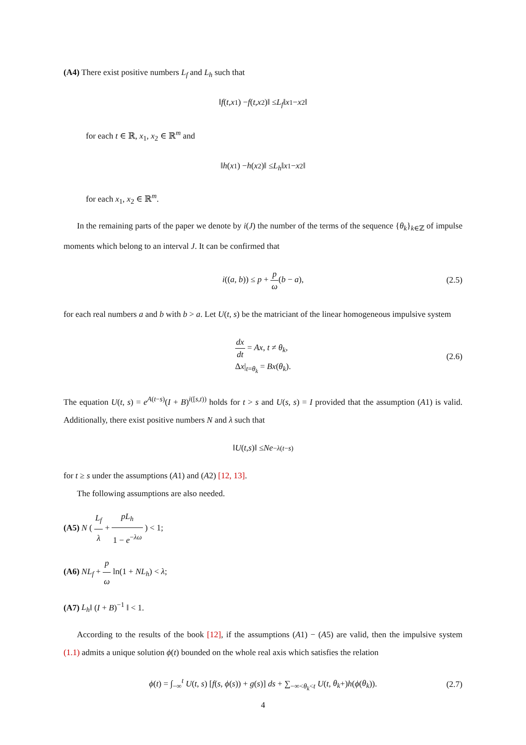(A4) There exist positive numbers L<sub>f</sub> and L<sub>h</sub> such that
‖ f (t, x<sub>1</sub>) − f (t, x<sub>2</sub>)‖ ≤ L<sub>f</sub> ‖ x<sub>1</sub> − x<sub>2</sub>‖
for each t ∈ ℝ, x<sub>1</sub>, x<sub>2</sub> ∈ ℝ<sup>m</sup> and
‖ h (x<sub>1</sub>) − h (x<sub>2</sub>)‖ ≤ L<sub>h</sub> ‖ x<sub>1</sub> − x<sub>2</sub>‖
for each x<sub>1</sub>, x<sub>2</sub> ∈ ℝ<sup>m</sup>.
In the remaining parts of the paper we denote by i(J) the number of the terms of the sequence {θ<sub>k</sub>}<sub>k∈ℤ</sub> of impulse moments which belong to an interval J. It can be confirmed that
i((a, b)) ≤ p + p ω(b − a), (2.5)
for each real numbers a and b with b > a. Let U(t, s) be the matriciant of the linear homogeneous impulsive system
dx dt = Ax, t ≠ θ<sub>k</sub>,
Δx|<sub>t=θ<sub>k</sub></sub> = Bx(θ<sub>k</sub>). (2.6)
The equation U(t, s) = e<sup>A(t−s)</sup>(I + B)<sup>i([s,t))</sup> holds for t > s and U(s, s) = I provided that the assumption (A1) is valid. Additionally, there exist positive numbers N and λ such that
‖ U (t, s)‖ ≤ Ne<sup>−λ(t−s)</sup>
for t ≥ s under the assumptions (A1) and (A2) [12, 13].
The following assumptions are also needed.
(A5) N ( L<sub>f</sub> λ + pL<sub>h</sub> 1 − e<sup>−λω</sup> ) < 1;
(A6) NL<sub>f</sub> + p ω ln(1 + NL<sub>h</sub>) < λ;
(A7) L<sub>h</sub>‖ (I + B)<sup>−1</sup> ‖ < 1.
According to the results of the book [12], if the assumptions (A1) − (A5) are valid, then the impulsive system (1.1) admits a unique solution ϕ(t) bounded on the whole real axis which satisfies the relation
ϕ(t) = ∫<sub>−∞</sub><sup>t</sup> U(t, s) [f(s, ϕ(s)) + g(s)] ds + ∑<sub>−∞<θ<sub>k</sub><t</sub> U(t, θ<sub>k</sub>+)h(ϕ(θ<sub>k</sub>)). (2.7)
4